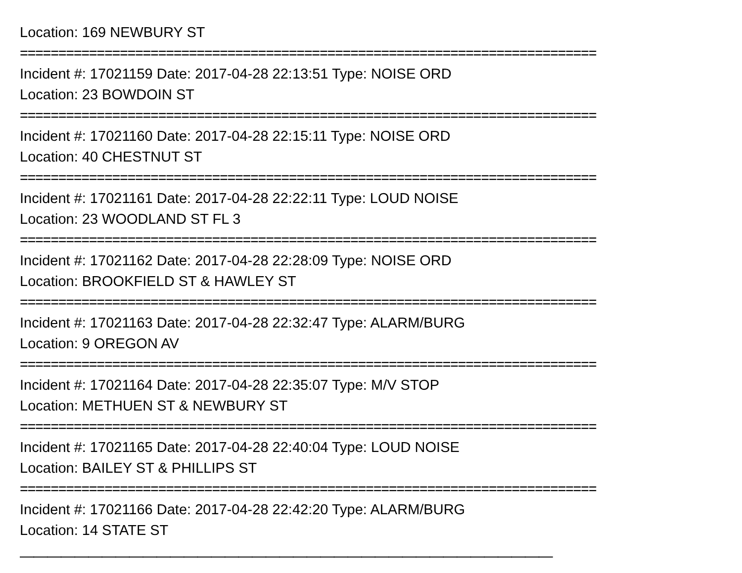Location: 169 NEWBURY ST
===========================================================================
Incident #: 17021159 Date: 2017-04-28 22:13:51 Type: NOISE ORD
Location: 23 BOWDOIN ST
===========================================================================
Incident #: 17021160 Date: 2017-04-28 22:15:11 Type: NOISE ORD
Location: 40 CHESTNUT ST
===========================================================================
Incident #: 17021161 Date: 2017-04-28 22:22:11 Type: LOUD NOISE
Location: 23 WOODLAND ST FL 3
===========================================================================
Incident #: 17021162 Date: 2017-04-28 22:28:09 Type: NOISE ORD
Location: BROOKFIELD ST & HAWLEY ST
===========================================================================
Incident #: 17021163 Date: 2017-04-28 22:32:47 Type: ALARM/BURG
Location: 9 OREGON AV
===========================================================================
Incident #: 17021164 Date: 2017-04-28 22:35:07 Type: M/V STOP
Location: METHUEN ST & NEWBURY ST
===========================================================================
Incident #: 17021165 Date: 2017-04-28 22:40:04 Type: LOUD NOISE
Location: BAILEY ST & PHILLIPS ST
===========================================================================
Incident #: 17021166 Date: 2017-04-28 22:42:20 Type: ALARM/BURG
Location: 14 STATE ST
———————————————————————————————————————